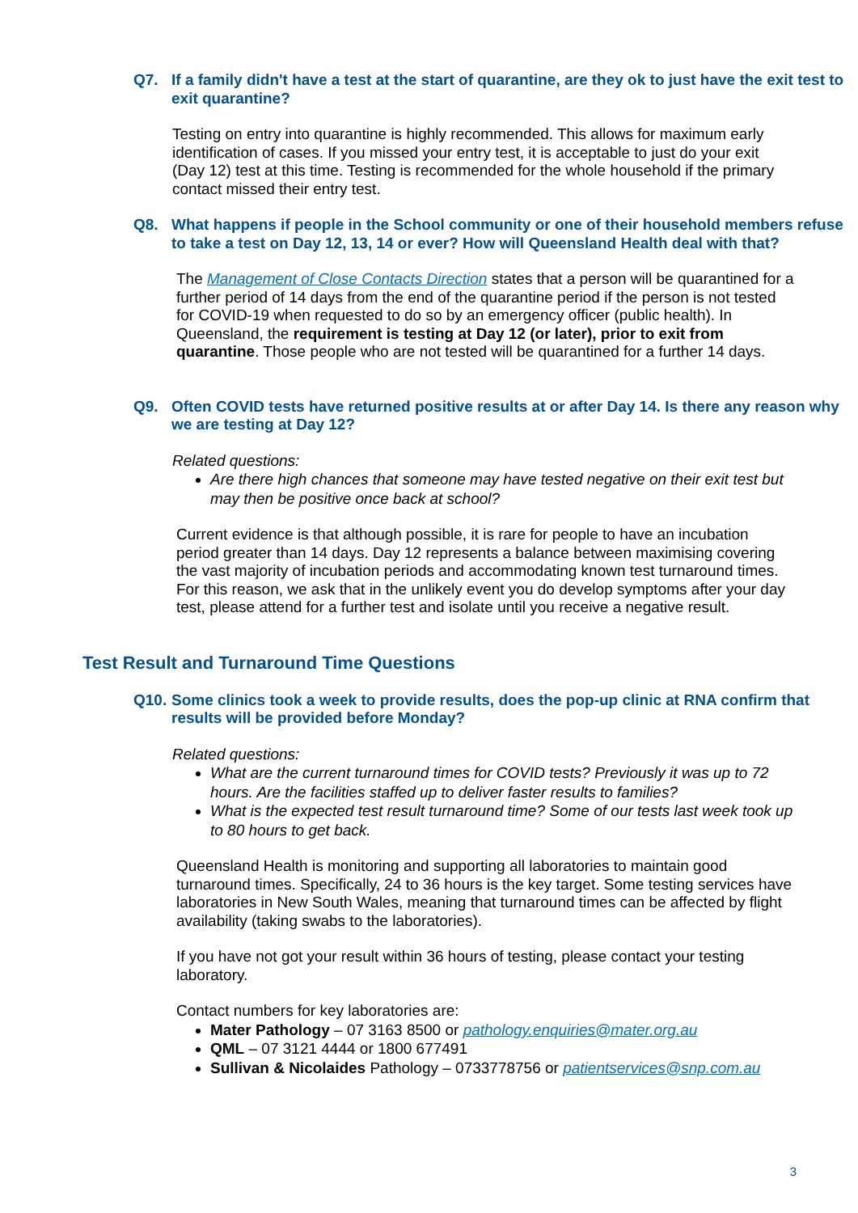Q7. If a family didn't have a test at the start of quarantine, are they ok to just have the exit test to exit quarantine?
Testing on entry into quarantine is highly recommended. This allows for maximum early identification of cases. If you missed your entry test, it is acceptable to just do your exit (Day 12) test at this time. Testing is recommended for the whole household if the primary contact missed their entry test.
Q8. What happens if people in the School community or one of their household members refuse to take a test on Day 12, 13, 14 or ever? How will Queensland Health deal with that?
The Management of Close Contacts Direction states that a person will be quarantined for a further period of 14 days from the end of the quarantine period if the person is not tested for COVID-19 when requested to do so by an emergency officer (public health). In Queensland, the requirement is testing at Day 12 (or later), prior to exit from quarantine. Those people who are not tested will be quarantined for a further 14 days.
Q9. Often COVID tests have returned positive results at or after Day 14. Is there any reason why we are testing at Day 12?
Related questions:
Are there high chances that someone may have tested negative on their exit test but may then be positive once back at school?
Current evidence is that although possible, it is rare for people to have an incubation period greater than 14 days. Day 12 represents a balance between maximising covering the vast majority of incubation periods and accommodating known test turnaround times. For this reason, we ask that in the unlikely event you do develop symptoms after your day test, please attend for a further test and isolate until you receive a negative result.
Test Result and Turnaround Time Questions
Q10. Some clinics took a week to provide results, does the pop-up clinic at RNA confirm that results will be provided before Monday?
Related questions:
What are the current turnaround times for COVID tests? Previously it was up to 72 hours. Are the facilities staffed up to deliver faster results to families?
What is the expected test result turnaround time? Some of our tests last week took up to 80 hours to get back.
Queensland Health is monitoring and supporting all laboratories to maintain good turnaround times. Specifically, 24 to 36 hours is the key target. Some testing services have laboratories in New South Wales, meaning that turnaround times can be affected by flight availability (taking swabs to the laboratories).
If you have not got your result within 36 hours of testing, please contact your testing laboratory.
Contact numbers for key laboratories are:
Mater Pathology – 07 3163 8500 or pathology.enquiries@mater.org.au
QML – 07 3121 4444 or 1800 677491
Sullivan & Nicolaides Pathology – 0733778756 or patientservices@snp.com.au
3